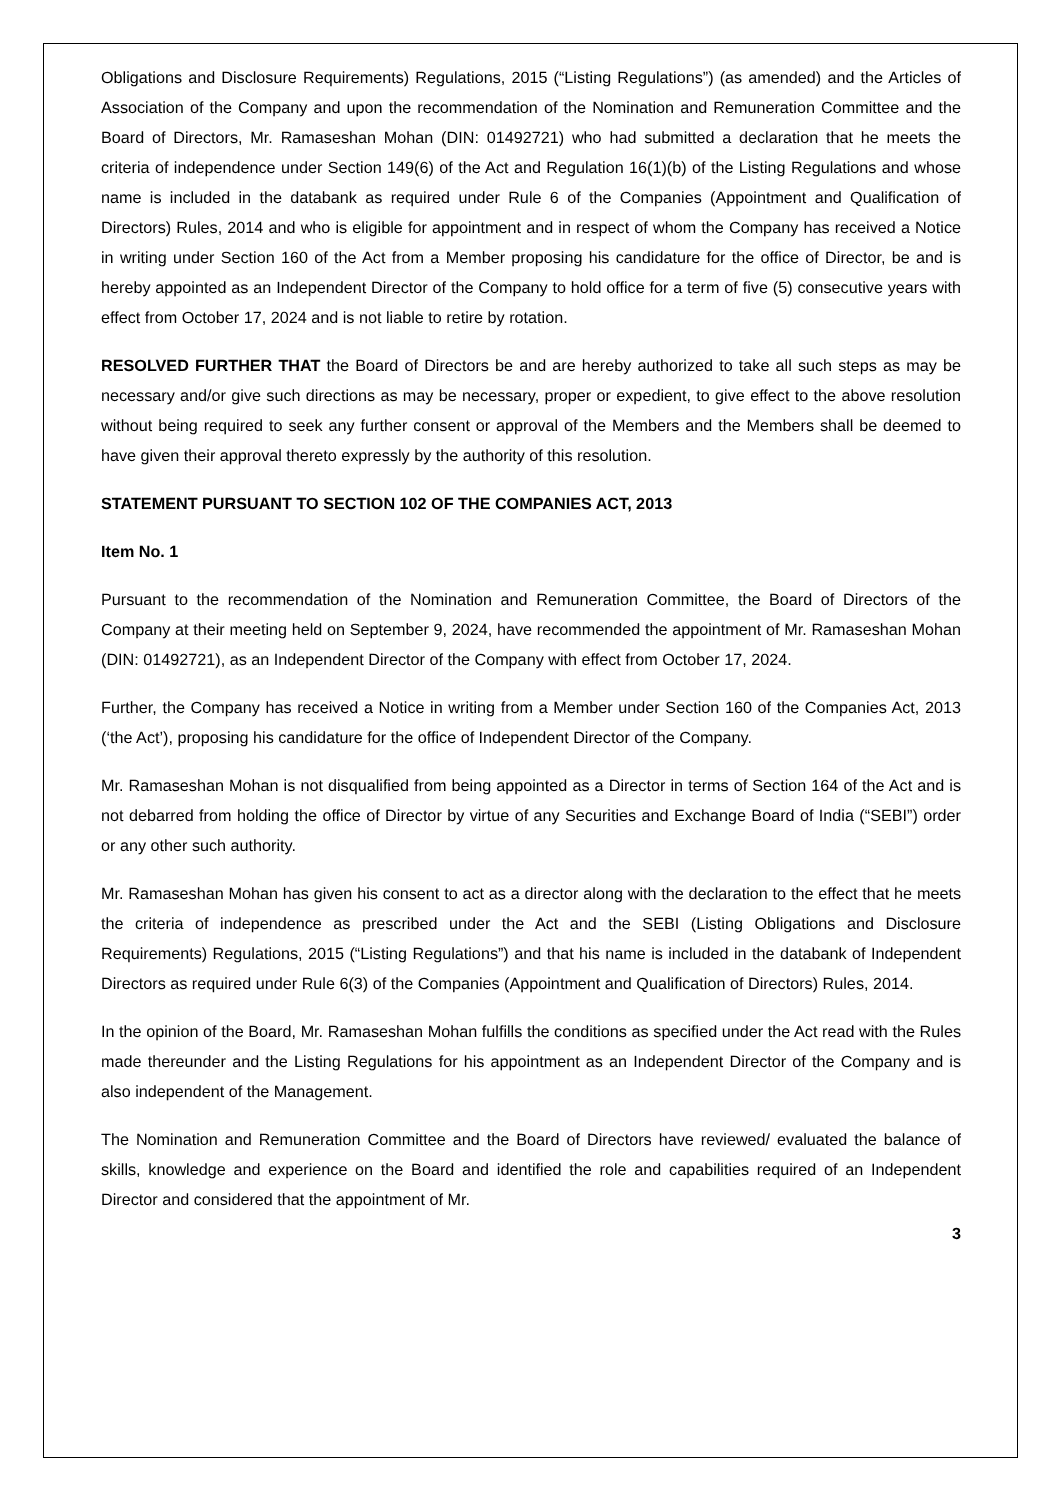Obligations and Disclosure Requirements) Regulations, 2015 (“Listing Regulations”) (as amended) and the Articles of Association of the Company and upon the recommendation of the Nomination and Remuneration Committee and the Board of Directors, Mr. Ramaseshan Mohan (DIN: 01492721) who had submitted a declaration that he meets the criteria of independence under Section 149(6) of the Act and Regulation 16(1)(b) of the Listing Regulations and whose name is included in the databank as required under Rule 6 of the Companies (Appointment and Qualification of Directors) Rules, 2014 and who is eligible for appointment and in respect of whom the Company has received a Notice in writing under Section 160 of the Act from a Member proposing his candidature for the office of Director, be and is hereby appointed as an Independent Director of the Company to hold office for a term of five (5) consecutive years with effect from October 17, 2024 and is not liable to retire by rotation.
RESOLVED FURTHER THAT the Board of Directors be and are hereby authorized to take all such steps as may be necessary and/or give such directions as may be necessary, proper or expedient, to give effect to the above resolution without being required to seek any further consent or approval of the Members and the Members shall be deemed to have given their approval thereto expressly by the authority of this resolution.
STATEMENT PURSUANT TO SECTION 102 OF THE COMPANIES ACT, 2013
Item No. 1
Pursuant to the recommendation of the Nomination and Remuneration Committee, the Board of Directors of the Company at their meeting held on September 9, 2024, have recommended the appointment of Mr. Ramaseshan Mohan (DIN: 01492721), as an Independent Director of the Company with effect from October 17, 2024.
Further, the Company has received a Notice in writing from a Member under Section 160 of the Companies Act, 2013 (‘the Act’), proposing his candidature for the office of Independent Director of the Company.
Mr. Ramaseshan Mohan is not disqualified from being appointed as a Director in terms of Section 164 of the Act and is not debarred from holding the office of Director by virtue of any Securities and Exchange Board of India (“SEBI”) order or any other such authority.
Mr. Ramaseshan Mohan has given his consent to act as a director along with the declaration to the effect that he meets the criteria of independence as prescribed under the Act and the SEBI (Listing Obligations and Disclosure Requirements) Regulations, 2015 (“Listing Regulations”) and that his name is included in the databank of Independent Directors as required under Rule 6(3) of the Companies (Appointment and Qualification of Directors) Rules, 2014.
In the opinion of the Board, Mr. Ramaseshan Mohan fulfills the conditions as specified under the Act read with the Rules made thereunder and the Listing Regulations for his appointment as an Independent Director of the Company and is also independent of the Management.
The Nomination and Remuneration Committee and the Board of Directors have reviewed/ evaluated the balance of skills, knowledge and experience on the Board and identified the role and capabilities required of an Independent Director and considered that the appointment of Mr.
3